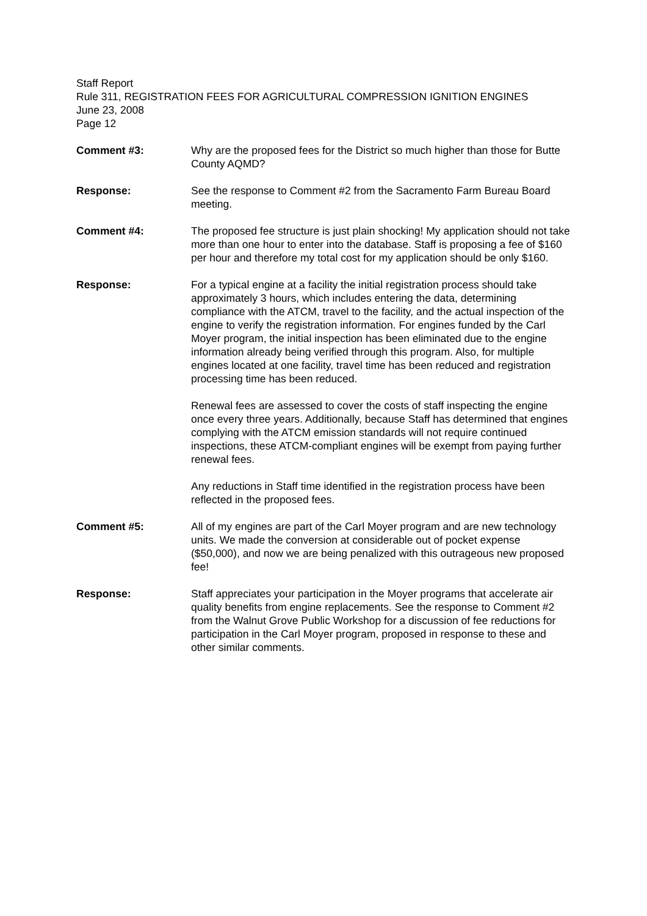Staff Report
Rule 311, REGISTRATION FEES FOR AGRICULTURAL COMPRESSION IGNITION ENGINES
June 23, 2008
Page 12
Comment #3: Why are the proposed fees for the District so much higher than those for Butte County AQMD?
Response: See the response to Comment #2 from the Sacramento Farm Bureau Board meeting.
Comment #4: The proposed fee structure is just plain shocking! My application should not take more than one hour to enter into the database. Staff is proposing a fee of $160 per hour and therefore my total cost for my application should be only $160.
Response: For a typical engine at a facility the initial registration process should take approximately 3 hours, which includes entering the data, determining compliance with the ATCM, travel to the facility, and the actual inspection of the engine to verify the registration information. For engines funded by the Carl Moyer program, the initial inspection has been eliminated due to the engine information already being verified through this program. Also, for multiple engines located at one facility, travel time has been reduced and registration processing time has been reduced.
Renewal fees are assessed to cover the costs of staff inspecting the engine once every three years. Additionally, because Staff has determined that engines complying with the ATCM emission standards will not require continued inspections, these ATCM-compliant engines will be exempt from paying further renewal fees.
Any reductions in Staff time identified in the registration process have been reflected in the proposed fees.
Comment #5: All of my engines are part of the Carl Moyer program and are new technology units. We made the conversion at considerable out of pocket expense ($50,000), and now we are being penalized with this outrageous new proposed fee!
Response: Staff appreciates your participation in the Moyer programs that accelerate air quality benefits from engine replacements. See the response to Comment #2 from the Walnut Grove Public Workshop for a discussion of fee reductions for participation in the Carl Moyer program, proposed in response to these and other similar comments.